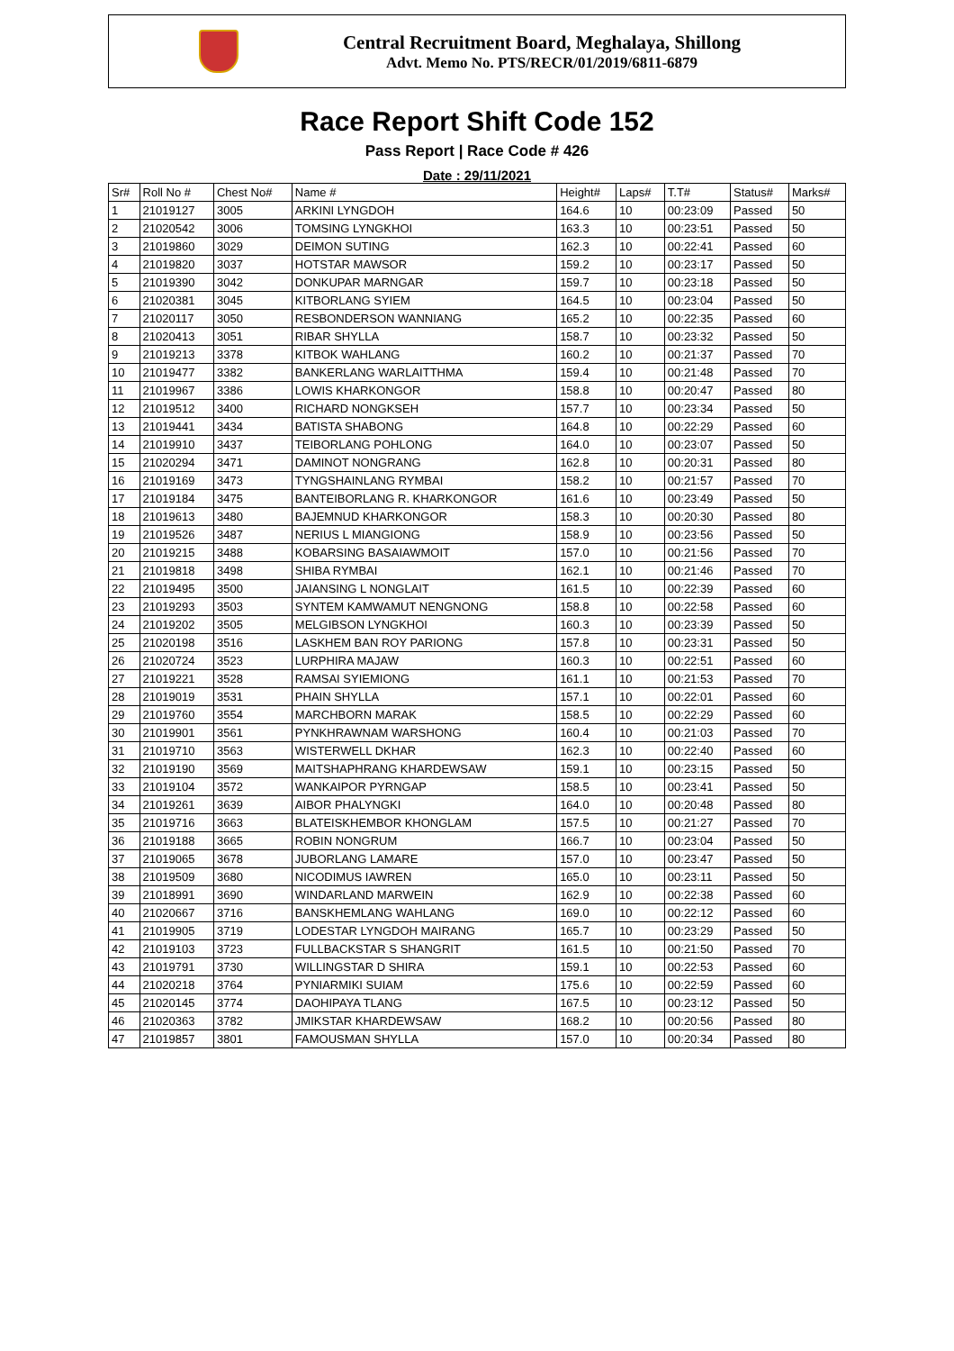Central Recruitment Board, Meghalaya, Shillong
Advt. Memo No. PTS/RECR/01/2019/6811-6879
Race Report Shift Code 152
Pass Report | Race Code # 426
Date : 29/11/2021
| Sr# | Roll No # | Chest No# | Name # | Height# | Laps# | T.T# | Status# | Marks# |
| --- | --- | --- | --- | --- | --- | --- | --- | --- |
| 1 | 21019127 | 3005 | ARKINI LYNGDOH | 164.6 | 10 | 00:23:09 | Passed | 50 |
| 2 | 21020542 | 3006 | TOMSING LYNGKHOI | 163.3 | 10 | 00:23:51 | Passed | 50 |
| 3 | 21019860 | 3029 | DEIMON SUTING | 162.3 | 10 | 00:22:41 | Passed | 60 |
| 4 | 21019820 | 3037 | HOTSTAR MAWSOR | 159.2 | 10 | 00:23:17 | Passed | 50 |
| 5 | 21019390 | 3042 | DONKUPAR MARNGAR | 159.7 | 10 | 00:23:18 | Passed | 50 |
| 6 | 21020381 | 3045 | KITBORLANG SYIEM | 164.5 | 10 | 00:23:04 | Passed | 50 |
| 7 | 21020117 | 3050 | RESBONDERSON WANNIANG | 165.2 | 10 | 00:22:35 | Passed | 60 |
| 8 | 21020413 | 3051 | RIBAR SHYLLA | 158.7 | 10 | 00:23:32 | Passed | 50 |
| 9 | 21019213 | 3378 | KITBOK WAHLANG | 160.2 | 10 | 00:21:37 | Passed | 70 |
| 10 | 21019477 | 3382 | BANKERLANG WARLAITTHMA | 159.4 | 10 | 00:21:48 | Passed | 70 |
| 11 | 21019967 | 3386 | LOWIS KHARKONGOR | 158.8 | 10 | 00:20:47 | Passed | 80 |
| 12 | 21019512 | 3400 | RICHARD NONGKSEH | 157.7 | 10 | 00:23:34 | Passed | 50 |
| 13 | 21019441 | 3434 | BATISTA SHABONG | 164.8 | 10 | 00:22:29 | Passed | 60 |
| 14 | 21019910 | 3437 | TEIBORLANG POHLONG | 164.0 | 10 | 00:23:07 | Passed | 50 |
| 15 | 21020294 | 3471 | DAMINOT NONGRANG | 162.8 | 10 | 00:20:31 | Passed | 80 |
| 16 | 21019169 | 3473 | TYNGSHAINLANG RYMBAI | 158.2 | 10 | 00:21:57 | Passed | 70 |
| 17 | 21019184 | 3475 | BANTEIBORLANG R. KHARKONGOR | 161.6 | 10 | 00:23:49 | Passed | 50 |
| 18 | 21019613 | 3480 | BAJEMNUD KHARKONGOR | 158.3 | 10 | 00:20:30 | Passed | 80 |
| 19 | 21019526 | 3487 | NERIUS L MIANGIONG | 158.9 | 10 | 00:23:56 | Passed | 50 |
| 20 | 21019215 | 3488 | KOBARSING BASAIAWMOIT | 157.0 | 10 | 00:21:56 | Passed | 70 |
| 21 | 21019818 | 3498 | SHIBA RYMBAI | 162.1 | 10 | 00:21:46 | Passed | 70 |
| 22 | 21019495 | 3500 | JAIANSING L NONGLAIT | 161.5 | 10 | 00:22:39 | Passed | 60 |
| 23 | 21019293 | 3503 | SYNTEM KAMWAMUT NENGNONG | 158.8 | 10 | 00:22:58 | Passed | 60 |
| 24 | 21019202 | 3505 | MELGIBSON LYNGKHOI | 160.3 | 10 | 00:23:39 | Passed | 50 |
| 25 | 21020198 | 3516 | LASKHEM BAN ROY PARIONG | 157.8 | 10 | 00:23:31 | Passed | 50 |
| 26 | 21020724 | 3523 | LURPHIRA MAJAW | 160.3 | 10 | 00:22:51 | Passed | 60 |
| 27 | 21019221 | 3528 | RAMSAI SYIEMIONG | 161.1 | 10 | 00:21:53 | Passed | 70 |
| 28 | 21019019 | 3531 | PHAIN SHYLLA | 157.1 | 10 | 00:22:01 | Passed | 60 |
| 29 | 21019760 | 3554 | MARCHBORN MARAK | 158.5 | 10 | 00:22:29 | Passed | 60 |
| 30 | 21019901 | 3561 | PYNKHRAWNAM WARSHONG | 160.4 | 10 | 00:21:03 | Passed | 70 |
| 31 | 21019710 | 3563 | WISTERWELL DKHAR | 162.3 | 10 | 00:22:40 | Passed | 60 |
| 32 | 21019190 | 3569 | MAITSHAPHRANG KHARDEWSAW | 159.1 | 10 | 00:23:15 | Passed | 50 |
| 33 | 21019104 | 3572 | WANKAIPOR PYRNGAP | 158.5 | 10 | 00:23:41 | Passed | 50 |
| 34 | 21019261 | 3639 | AIBOR PHALYNGKI | 164.0 | 10 | 00:20:48 | Passed | 80 |
| 35 | 21019716 | 3663 | BLATEISKHEMBOR KHONGLAM | 157.5 | 10 | 00:21:27 | Passed | 70 |
| 36 | 21019188 | 3665 | ROBIN NONGRUM | 166.7 | 10 | 00:23:04 | Passed | 50 |
| 37 | 21019065 | 3678 | JUBORLANG LAMARE | 157.0 | 10 | 00:23:47 | Passed | 50 |
| 38 | 21019509 | 3680 | NICODIMUS IAWREN | 165.0 | 10 | 00:23:11 | Passed | 50 |
| 39 | 21018991 | 3690 | WINDARLAND MARWEIN | 162.9 | 10 | 00:22:38 | Passed | 60 |
| 40 | 21020667 | 3716 | BANSKHEMLANG WAHLANG | 169.0 | 10 | 00:22:12 | Passed | 60 |
| 41 | 21019905 | 3719 | LODESTAR LYNGDOH MAIRANG | 165.7 | 10 | 00:23:29 | Passed | 50 |
| 42 | 21019103 | 3723 | FULLBACKSTAR S SHANGRIT | 161.5 | 10 | 00:21:50 | Passed | 70 |
| 43 | 21019791 | 3730 | WILLINGSTAR D SHIRA | 159.1 | 10 | 00:22:53 | Passed | 60 |
| 44 | 21020218 | 3764 | PYNIARMIKI SUIAM | 175.6 | 10 | 00:22:59 | Passed | 60 |
| 45 | 21020145 | 3774 | DAOHIPAYA TLANG | 167.5 | 10 | 00:23:12 | Passed | 50 |
| 46 | 21020363 | 3782 | JMIKSTAR KHARDEWSAW | 168.2 | 10 | 00:20:56 | Passed | 80 |
| 47 | 21019857 | 3801 | FAMOUSMAN SHYLLA | 157.0 | 10 | 00:20:34 | Passed | 80 |